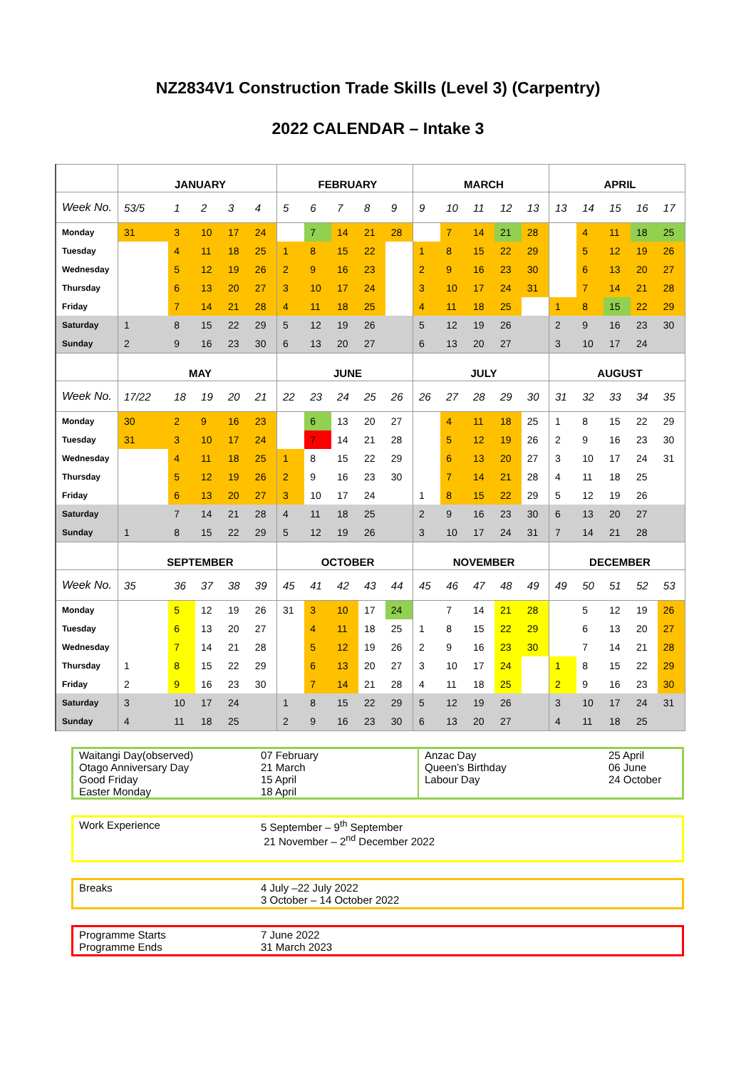NZ2834V1 Construction Trade Skills (Level 3) (Carpentry)
2022 CALENDAR – Intake 3
| | JANUARY | | | | | FEBRUARY | | | | | MARCH | | | | | APRIL | | | | |
| --- | --- | --- | --- | --- | --- | --- | --- | --- | --- | --- | --- | --- | --- | --- | --- | --- | --- | --- | --- | --- |
| Week No. | 53/5 | 1 | 2 | 3 | 4 | 5 | 6 | 7 | 8 | 9 | 9 | 10 | 11 | 12 | 13 | 13 | 14 | 15 | 16 | 17 |
| Monday | 31 | 3 | 10 | 17 | 24 | | 7 | 14 | 21 | 28 | | 7 | 14 | 21 | 28 | | 4 | 11 | 18 | 25 |
| Tuesday | | 4 | 11 | 18 | 25 | 1 | 8 | 15 | 22 | | 1 | 8 | 15 | 22 | 29 | | 5 | 12 | 19 | 26 |
| Wednesday | | 5 | 12 | 19 | 26 | 2 | 9 | 16 | 23 | | 2 | 9 | 16 | 23 | 30 | | 6 | 13 | 20 | 27 |
| Thursday | | 6 | 13 | 20 | 27 | 3 | 10 | 17 | 24 | | 3 | 10 | 17 | 24 | 31 | | 7 | 14 | 21 | 28 |
| Friday | | 7 | 14 | 21 | 28 | 4 | 11 | 18 | 25 | | 4 | 11 | 18 | 25 | | 1 | 8 | 15 | 22 | 29 |
| Saturday | 1 | 8 | 15 | 22 | 29 | 5 | 12 | 19 | 26 | | 5 | 12 | 19 | 26 | | 2 | 9 | 16 | 23 | 30 |
| Sunday | 2 | 9 | 16 | 23 | 30 | 6 | 13 | 20 | 27 | | 6 | 13 | 20 | 27 | | 3 | 10 | 17 | 24 | |
| | MAY | | | | | JUNE | | | | | JULY | | | | | AUGUST | | | | |
| Week No. | 17/22 | 18 | 19 | 20 | 21 | 22 | 23 | 24 | 25 | 26 | 26 | 27 | 28 | 29 | 30 | 31 | 32 | 33 | 34 | 35 |
| Monday | 30 | 2 | 9 | 16 | 23 | | 6 | 13 | 20 | 27 | | 4 | 11 | 18 | 25 | 1 | 8 | 15 | 22 | 29 |
| Tuesday | 31 | 3 | 10 | 17 | 24 | | 7 | 14 | 21 | 28 | | 5 | 12 | 19 | 26 | 2 | 9 | 16 | 23 | 30 |
| Wednesday | | 4 | 11 | 18 | 25 | 1 | 8 | 15 | 22 | 29 | | 6 | 13 | 20 | 27 | 3 | 10 | 17 | 24 | 31 |
| Thursday | | 5 | 12 | 19 | 26 | 2 | 9 | 16 | 23 | 30 | | 7 | 14 | 21 | 28 | 4 | 11 | 18 | 25 | |
| Friday | | 6 | 13 | 20 | 27 | 3 | 10 | 17 | 24 | | 1 | 8 | 15 | 22 | 29 | 5 | 12 | 19 | 26 | |
| Saturday | | 7 | 14 | 21 | 28 | 4 | 11 | 18 | 25 | | 2 | 9 | 16 | 23 | 30 | 6 | 13 | 20 | 27 | |
| Sunday | 1 | 8 | 15 | 22 | 29 | 5 | 12 | 19 | 26 | | 3 | 10 | 17 | 24 | 31 | 7 | 14 | 21 | 28 | |
| | SEPTEMBER | | | | | OCTOBER | | | | | NOVEMBER | | | | | DECEMBER | | | | |
| Week No. | 35 | 36 | 37 | 38 | 39 | 45 | 41 | 42 | 43 | 44 | 45 | 46 | 47 | 48 | 49 | 49 | 50 | 51 | 52 | 53 |
| Monday | | 5 | 12 | 19 | 26 | 31 | 3 | 10 | 17 | 24 | | 7 | 14 | 21 | 28 | | 5 | 12 | 19 | 26 |
| Tuesday | | 6 | 13 | 20 | 27 | | 4 | 11 | 18 | 25 | 1 | 8 | 15 | 22 | 29 | | 6 | 13 | 20 | 27 |
| Wednesday | | 7 | 14 | 21 | 28 | | 5 | 12 | 19 | 26 | 2 | 9 | 16 | 23 | 30 | | 7 | 14 | 21 | 28 |
| Thursday | 1 | 8 | 15 | 22 | 29 | | 6 | 13 | 20 | 27 | 3 | 10 | 17 | 24 | | 1 | 8 | 15 | 22 | 29 |
| Friday | 2 | 9 | 16 | 23 | 30 | | 7 | 14 | 21 | 28 | 4 | 11 | 18 | 25 | | 2 | 9 | 16 | 23 | 30 |
| Saturday | 3 | 10 | 17 | 24 | | 1 | 8 | 15 | 22 | 29 | 5 | 12 | 19 | 26 | | 3 | 10 | 17 | 24 | 31 |
| Sunday | 4 | 11 | 18 | 25 | | 2 | 9 | 16 | 23 | 30 | 6 | 13 | 20 | 27 | | 4 | 11 | 18 | 25 | |
Waitangi Day(observed)
Otago Anniversary Day
Good Friday
Easter Monday
07 February
21 March
15 April
18 April
Anzac Day
Queen’s Birthday
Labour Day
25 April
06 June
24 October
Work Experience 5 September – 9<sup>th</sup> September
21 November – 2<sup>nd</sup> December 2022
Breaks 4 July –22 July 2022
3 October – 14 October 2022
Programme Starts
Programme Ends
7 June 2022
31 March 2023